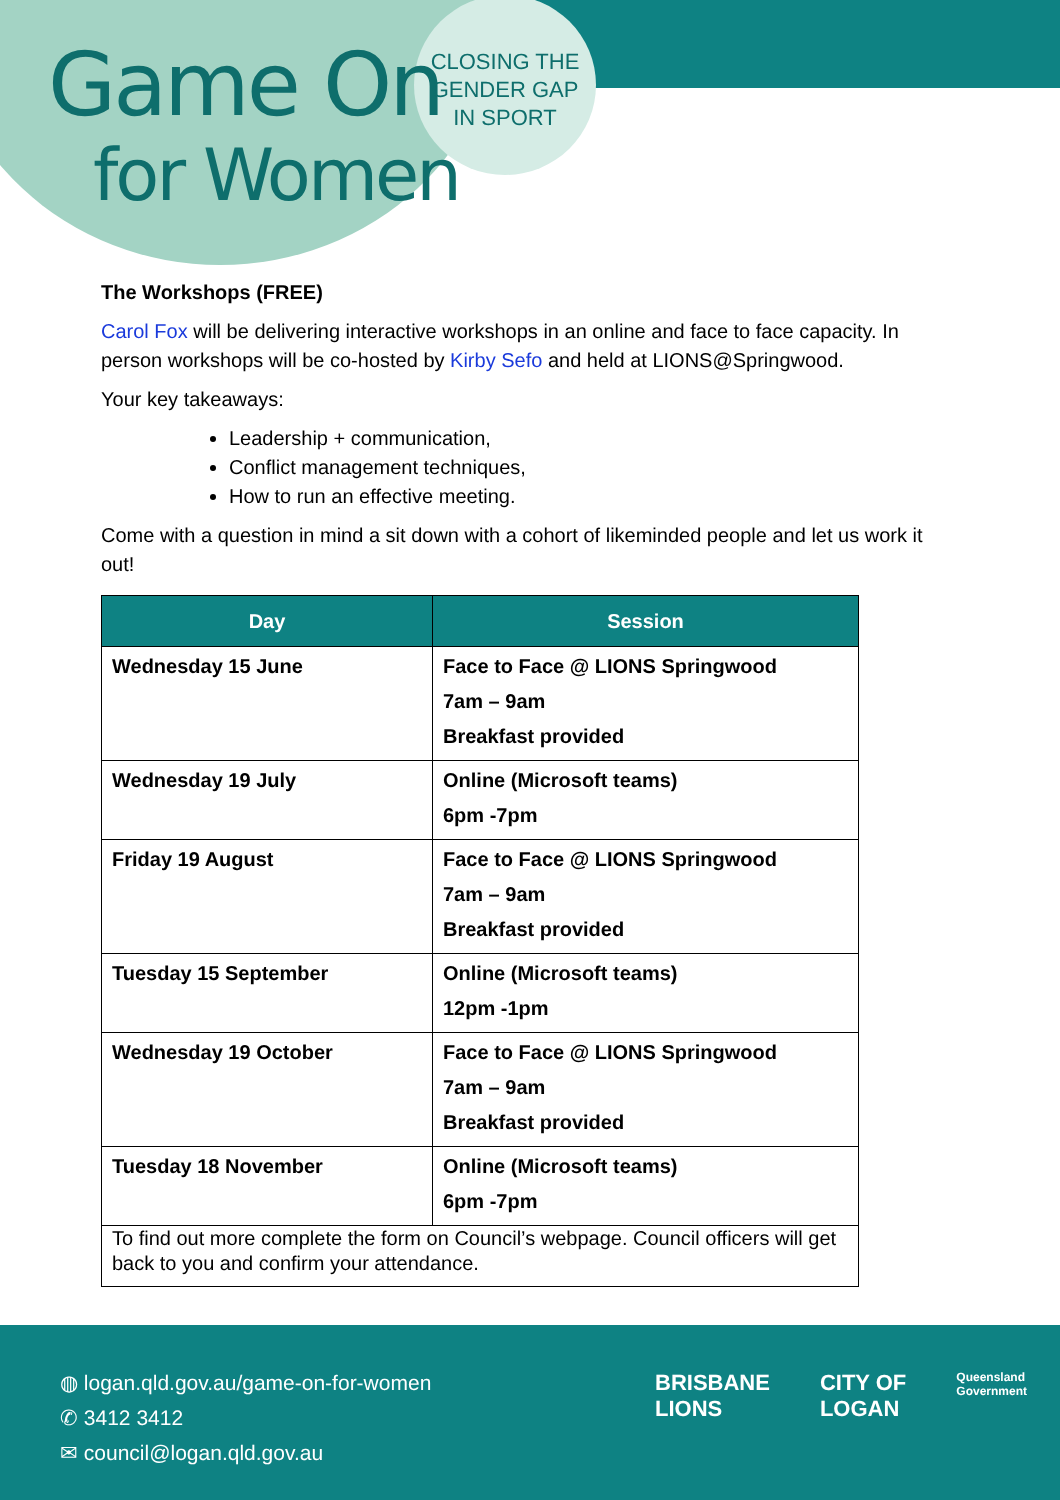Game On
for Women
CLOSING THE
GENDER GAP
IN SPORT
The Workshops (FREE)
Carol Fox will be delivering interactive workshops in an online and face to face capacity. In person workshops will be co-hosted by Kirby Sefo and held at LIONS@Springwood.
Your key takeaways:
Leadership + communication,
Conflict management techniques,
How to run an effective meeting.
Come with a question in mind a sit down with a cohort of likeminded people and let us work it out!
| Day | Session |
| --- | --- |
| Wednesday 15 June | Face to Face @ LIONS Springwood 7am – 9am Breakfast provided |
| Wednesday 19 July | Online (Microsoft teams) 6pm -7pm |
| Friday 19 August | Face to Face @ LIONS Springwood 7am – 9am Breakfast provided |
| Tuesday 15 September | Online (Microsoft teams) 12pm -1pm |
| Wednesday 19 October | Face to Face @ LIONS Springwood 7am – 9am Breakfast provided |
| Tuesday 18 November | Online (Microsoft teams) 6pm -7pm |
| To find out more complete the form on Council’s webpage. Council officers will get back to you and confirm your attendance. | |
◍ logan.qld.gov.au/game-on-for-women
✆ 3412 3412
✉ council@logan.qld.gov.au
BRISBANE
LIONS
CITY OF
LOGAN
Queensland
Government